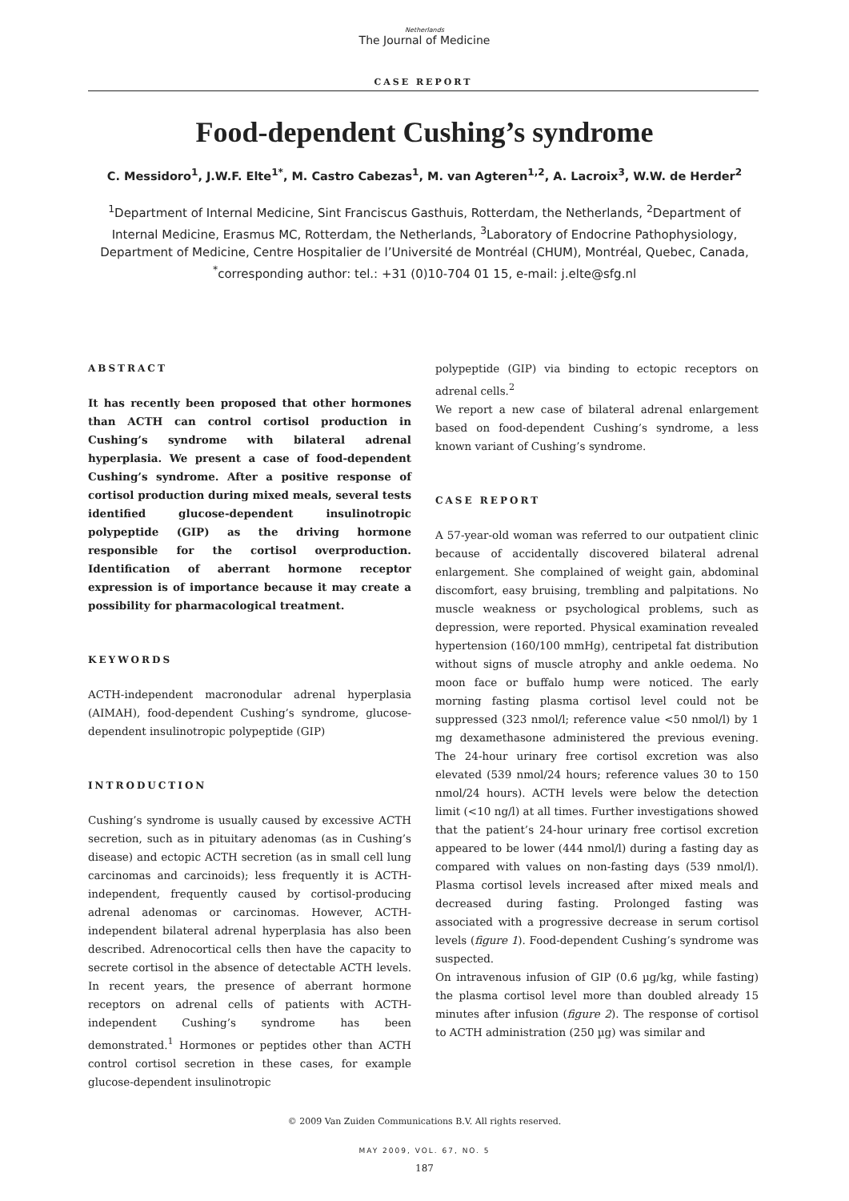Netherlands
The Journal of Medicine
CASE REPORT
Food-dependent Cushing’s syndrome
C. Messidoro<sup>1</sup>, J.W.F. Elte<sup>1*</sup>, M. Castro Cabezas<sup>1</sup>, M. van Agteren<sup>1,2</sup>, A. Lacroix<sup>3</sup>, W.W. de Herder<sup>2</sup>
<sup>1</sup> Department of Internal Medicine, Sint Franciscus Gasthuis, Rotterdam, the Netherlands, <sup>2</sup>Department of Internal Medicine, Erasmus MC, Rotterdam, the Netherlands, <sup>3</sup>Laboratory of Endocrine Pathophysiology, Department of Medicine, Centre Hospitalier de l’Université de Montréal (CHUM), Montréal, Quebec, Canada, <sup>*</sup>corresponding author: tel.: +31 (0)10-704 01 15, e-mail: j.elte@sfg.nl
ABSTRACT
It has recently been proposed that other hormones than ACTH can control cortisol production in Cushing’s syndrome with bilateral adrenal hyperplasia. We present a case of food-dependent Cushing’s syndrome. After a positive response of cortisol production during mixed meals, several tests identified glucose-dependent insulinotropic polypeptide (GIP) as the driving hormone responsible for the cortisol overproduction. Identification of aberrant hormone receptor expression is of importance because it may create a possibility for pharmacological treatment.
KEYWORDS
ACTH-independent macronodular adrenal hyperplasia (AIMAH), food-dependent Cushing’s syndrome, glucose-dependent insulinotropic polypeptide (GIP)
INTRODUCTION
Cushing’s syndrome is usually caused by excessive ACTH secretion, such as in pituitary adenomas (as in Cushing’s disease) and ectopic ACTH secretion (as in small cell lung carcinomas and carcinoids); less frequently it is ACTH-independent, frequently caused by cortisol-producing adrenal adenomas or carcinomas. However, ACTH-independent bilateral adrenal hyperplasia has also been described. Adrenocortical cells then have the capacity to secrete cortisol in the absence of detectable ACTH levels. In recent years, the presence of aberrant hormone receptors on adrenal cells of patients with ACTH-independent Cushing’s syndrome has been demonstrated.<sup>1</sup> Hormones or peptides other than ACTH control cortisol secretion in these cases, for example glucose-dependent insulinotropic
polypeptide (GIP) via binding to ectopic receptors on adrenal cells.<sup>2</sup>
We report a new case of bilateral adrenal enlargement based on food-dependent Cushing’s syndrome, a less known variant of Cushing’s syndrome.
CASE REPORT
A 57-year-old woman was referred to our outpatient clinic because of accidentally discovered bilateral adrenal enlargement. She complained of weight gain, abdominal discomfort, easy bruising, trembling and palpitations. No muscle weakness or psychological problems, such as depression, were reported. Physical examination revealed hypertension (160/100 mmHg), centripetal fat distribution without signs of muscle atrophy and ankle oedema. No moon face or buffalo hump were noticed. The early morning fasting plasma cortisol level could not be suppressed (323 nmol/l; reference value <50 nmol/l) by 1 mg dexamethasone administered the previous evening. The 24-hour urinary free cortisol excretion was also elevated (539 nmol/24 hours; reference values 30 to 150 nmol/24 hours). ACTH levels were below the detection limit (<10 ng/l) at all times. Further investigations showed that the patient’s 24-hour urinary free cortisol excretion appeared to be lower (444 nmol/l) during a fasting day as compared with values on non-fasting days (539 nmol/l). Plasma cortisol levels increased after mixed meals and decreased during fasting. Prolonged fasting was associated with a progressive decrease in serum cortisol levels (figure 1). Food-dependent Cushing’s syndrome was suspected.
On intravenous infusion of GIP (0.6 µg/kg, while fasting) the plasma cortisol level more than doubled already 15 minutes after infusion (figure 2). The response of cortisol to ACTH administration (250 µg) was similar and
© 2009 Van Zuiden Communications B.V. All rights reserved.
MAY 2009, VOL. 67, NO. 5
187